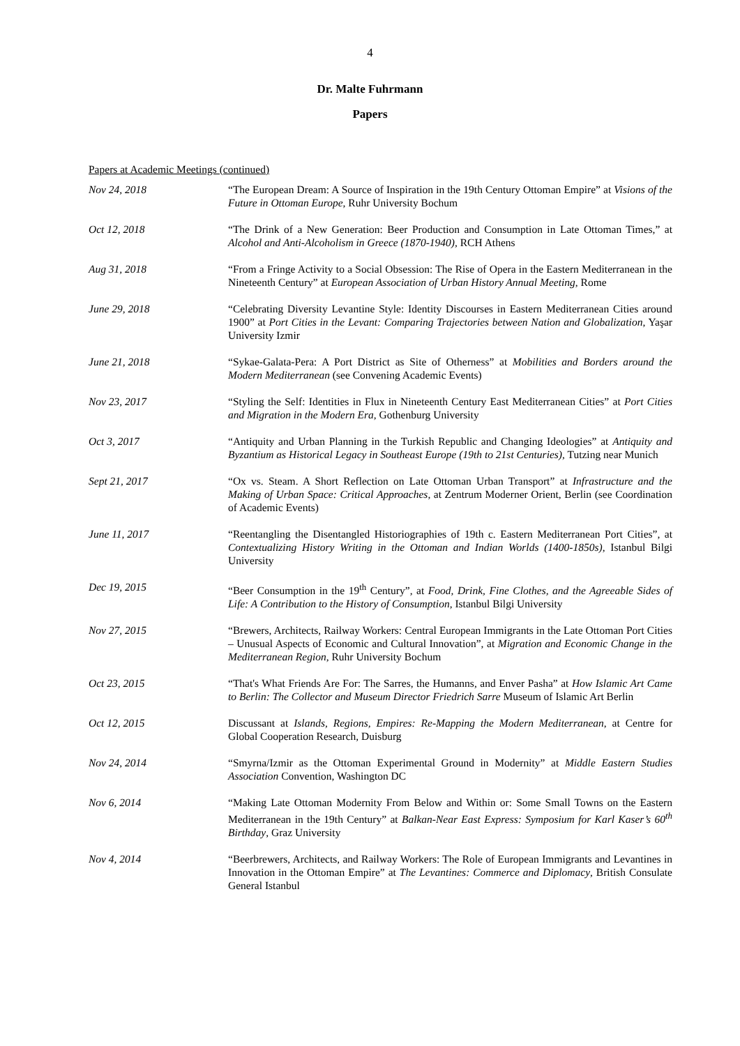4
Dr. Malte Fuhrmann
Papers
Papers at Academic Meetings (continued)
Nov 24, 2018 “The European Dream: A Source of Inspiration in the 19th Century Ottoman Empire” at Visions of the Future in Ottoman Europe, Ruhr University Bochum
Oct 12, 2018 “The Drink of a New Generation: Beer Production and Consumption in Late Ottoman Times,” at Alcohol and Anti-Alcoholism in Greece (1870-1940), RCH Athens
Aug 31, 2018 “From a Fringe Activity to a Social Obsession: The Rise of Opera in the Eastern Mediterranean in the Nineteenth Century” at European Association of Urban History Annual Meeting, Rome
June 29, 2018 “Celebrating Diversity Levantine Style: Identity Discourses in Eastern Mediterranean Cities around 1900” at Port Cities in the Levant: Comparing Trajectories between Nation and Globalization, Yaşar University Izmir
June 21, 2018 “Sykae-Galata-Pera: A Port District as Site of Otherness” at Mobilities and Borders around the Modern Mediterranean (see Convening Academic Events)
Nov 23, 2017 “Styling the Self: Identities in Flux in Nineteenth Century East Mediterranean Cities” at Port Cities and Migration in the Modern Era, Gothenburg University
Oct 3, 2017 “Antiquity and Urban Planning in the Turkish Republic and Changing Ideologies” at Antiquity and Byzantium as Historical Legacy in Southeast Europe (19th to 21st Centuries), Tutzing near Munich
Sept 21, 2017 “Ox vs. Steam. A Short Reflection on Late Ottoman Urban Transport” at Infrastructure and the Making of Urban Space: Critical Approaches, at Zentrum Moderner Orient, Berlin (see Coordination of Academic Events)
June 11, 2017 “Reentangling the Disentangled Historiographies of 19th c. Eastern Mediterranean Port Cities”, at Contextualizing History Writing in the Ottoman and Indian Worlds (1400-1850s), Istanbul Bilgi University
Dec 19, 2015 “Beer Consumption in the 19<sup>th</sup> Century”, at Food, Drink, Fine Clothes, and the Agreeable Sides of Life: A Contribution to the History of Consumption, Istanbul Bilgi University
Nov 27, 2015 “Brewers, Architects, Railway Workers: Central European Immigrants in the Late Ottoman Port Cities – Unusual Aspects of Economic and Cultural Innovation”, at Migration and Economic Change in the Mediterranean Region, Ruhr University Bochum
Oct 23, 2015 “That's What Friends Are For: The Sarres, the Humanns, and Enver Pasha” at How Islamic Art Came to Berlin: The Collector and Museum Director Friedrich Sarre Museum of Islamic Art Berlin
Oct 12, 2015 Discussant at Islands, Regions, Empires: Re-Mapping the Modern Mediterranean, at Centre for Global Cooperation Research, Duisburg
Nov 24, 2014 “Smyrna/Izmir as the Ottoman Experimental Ground in Modernity” at Middle Eastern Studies Association Convention, Washington DC
Nov 6, 2014 “Making Late Ottoman Modernity From Below and Within or: Some Small Towns on the Eastern Mediterranean in the 19th Century” at Balkan-Near East Express: Symposium for Karl Kaser’s 60<sup>th</sup> Birthday, Graz University
Nov 4, 2014 “Beerbrewers, Architects, and Railway Workers: The Role of European Immigrants and Levantines in Innovation in the Ottoman Empire” at The Levantines: Commerce and Diplomacy, British Consulate General Istanbul